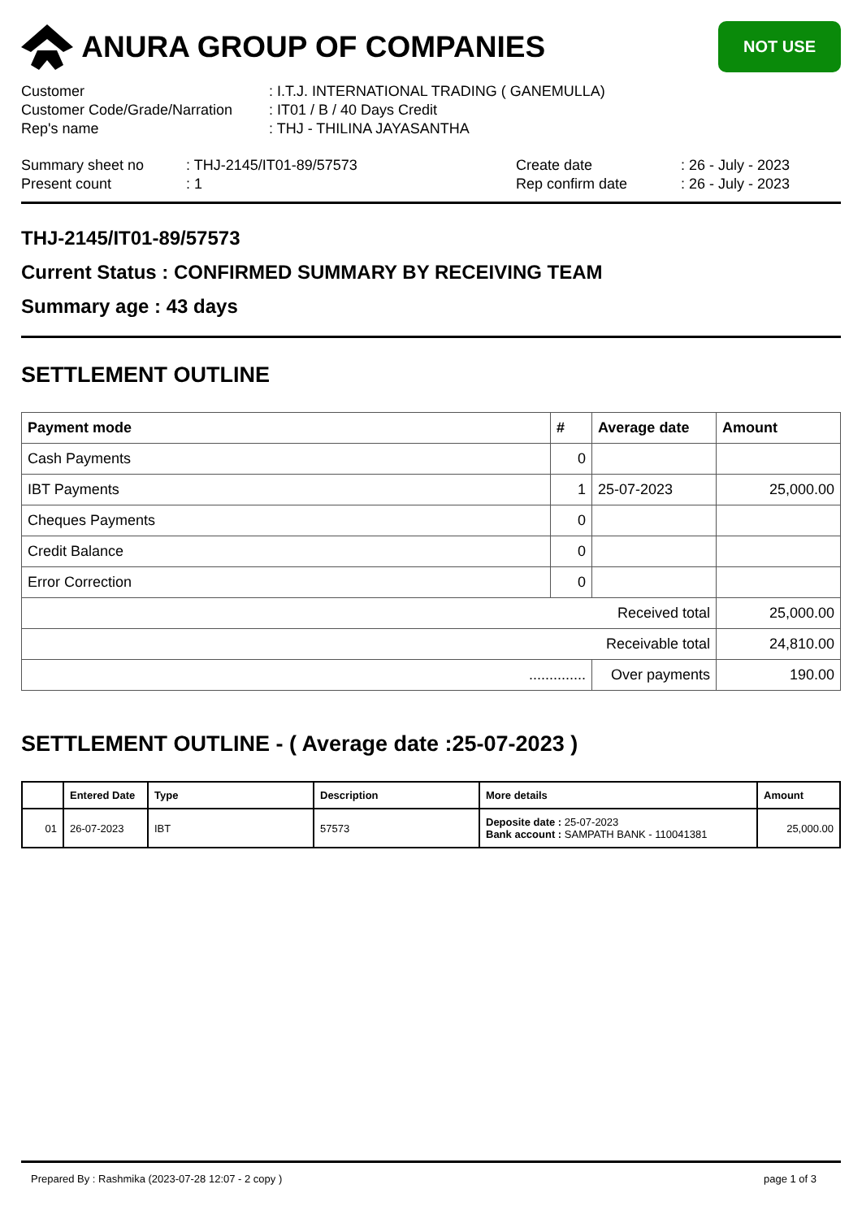ANURA GROUP OF COMPANIES
NOT USE
| Customer | : I.T.J. INTERNATIONAL TRADING ( GANEMULLA) |
| Customer Code/Grade/Narration | : IT01 / B / 40 Days Credit |
| Rep's name | : THJ - THILINA JAYASANTHA |
| Summary sheet no | : THJ-2145/IT01-89/57573 | Create date | : 26 - July - 2023 |
| Present count | : 1 | Rep confirm date | : 26 - July - 2023 |
THJ-2145/IT01-89/57573
Current Status : CONFIRMED SUMMARY BY RECEIVING TEAM
Summary age : 43 days
SETTLEMENT OUTLINE
| Payment mode | # | Average date | Amount |
| --- | --- | --- | --- |
| Cash Payments | 0 | | |
| IBT Payments | 1 | 25-07-2023 | 25,000.00 |
| Cheques Payments | 0 | | |
| Credit Balance | 0 | | |
| Error Correction | 0 | | |
| Received total | | | 25,000.00 |
| Receivable total | | | 24,810.00 |
| .............. | | Over payments | 190.00 |
SETTLEMENT OUTLINE - ( Average date :25-07-2023 )
| | Entered Date | Type | Description | More details | Amount |
| --- | --- | --- | --- | --- | --- |
| 01 | 26-07-2023 | IBT | 57573 | Deposite date : 25-07-2023 Bank account : SAMPATH BANK - 110041381 | 25,000.00 |
Prepared By : Rashmika (2023-07-28 12:07 - 2 copy ) page 1 of 3